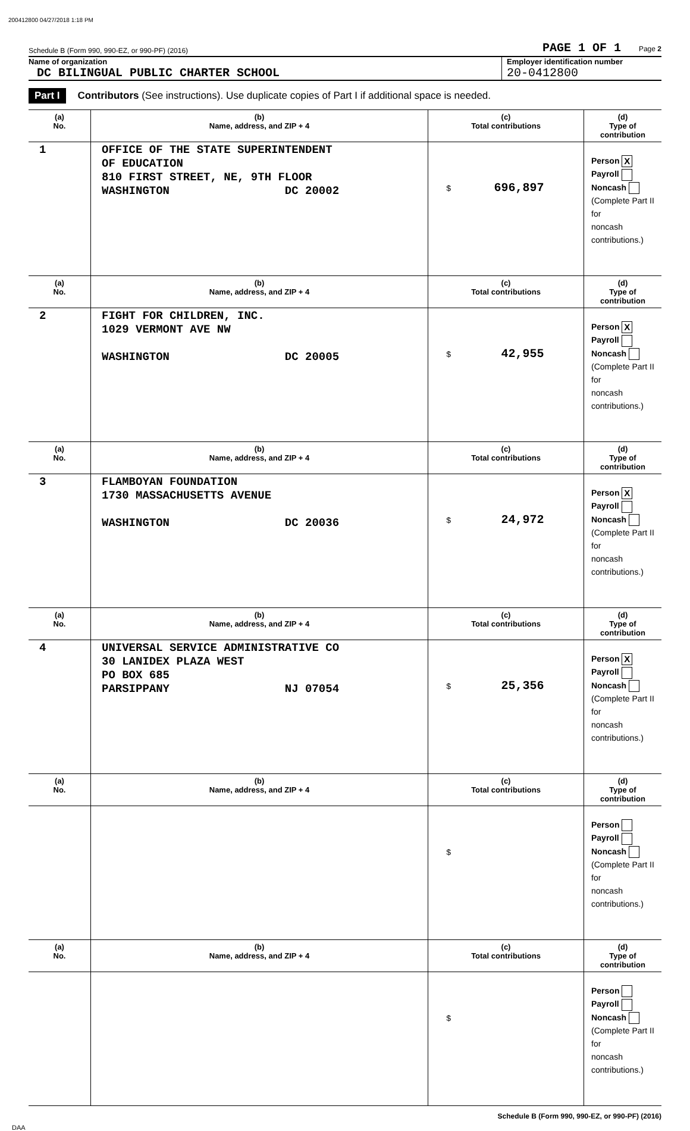200412800 04/27/2018 1:18 PM
Schedule B (Form 990, 990-EZ, or 990-PF) (2016) PAGE 1 OF 1 Page 2
Name of organization
DC BILINGUAL PUBLIC CHARTER SCHOOL
Employer identification number
20-0412800
Part I Contributors (See instructions). Use duplicate copies of Part I if additional space is needed.
| (a) No. | (b) Name, address, and ZIP + 4 | (c) Total contributions | (d) Type of contribution |
| --- | --- | --- | --- |
| 1 | OFFICE OF THE STATE SUPERINTENDENT OF EDUCATION 810 FIRST STREET, NE, 9TH FLOOR WASHINGTON DC 20002 | $ 696,897 | Person X Payroll Noncash (Complete Part II for noncash contributions.) |
| (a) No. | (b) Name, address, and ZIP + 4 | (c) Total contributions | (d) Type of contribution |
| 2 | FIGHT FOR CHILDREN, INC. 1029 VERMONT AVE NW WASHINGTON DC 20005 | $ 42,955 | Person X Payroll Noncash (Complete Part II for noncash contributions.) |
| (a) No. | (b) Name, address, and ZIP + 4 | (c) Total contributions | (d) Type of contribution |
| 3 | FLAMBOYAN FOUNDATION 1730 MASSACHUSETTS AVENUE WASHINGTON DC 20036 | $ 24,972 | Person X Payroll Noncash (Complete Part II for noncash contributions.) |
| (a) No. | (b) Name, address, and ZIP + 4 | (c) Total contributions | (d) Type of contribution |
| 4 | UNIVERSAL SERVICE ADMINISTRATIVE CO 30 LANIDEX PLAZA WEST PO BOX 685 PARSIPPANY NJ 07054 | $ 25,356 | Person X Payroll Noncash (Complete Part II for noncash contributions.) |
| (a) No. | (b) Name, address, and ZIP + 4 | (c) Total contributions | (d) Type of contribution |
| | | $ | Person Payroll Noncash (Complete Part II for noncash contributions.) |
| (a) No. | (b) Name, address, and ZIP + 4 | (c) Total contributions | (d) Type of contribution |
| | | $ | Person Payroll Noncash (Complete Part II for noncash contributions.) |
Schedule B (Form 990, 990-EZ, or 990-PF) (2016)
DAA